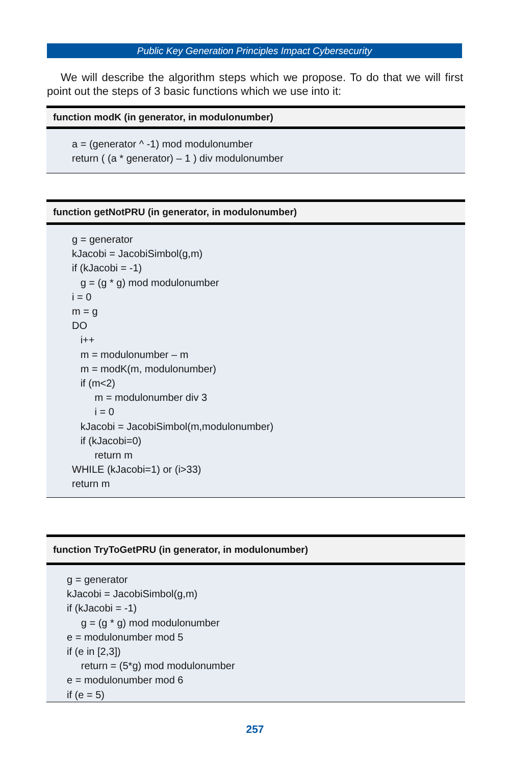Public Key Generation Principles Impact Cybersecurity
We will describe the algorithm steps which we propose. To do that we will first point out the steps of 3 basic functions which we use into it:
| function modK (in generator, in modulonumber) |
| --- |
| a = (generator ^ -1) mod modulonumber return ( (a * generator) – 1 ) div modulonumber |
| function getNotPRU (in generator, in modulonumber) |
| --- |
| g = generator kJacobi = JacobiSimbol(g,m) if (kJacobi = -1) g = (g * g) mod modulonumber i = 0 m = g DO i++ m = modulonumber – m m = modK(m, modulonumber) if (m<2) m = modulonumber div 3 i = 0 kJacobi = JacobiSimbol(m,modulonumber) if (kJacobi=0) return m WHILE (kJacobi=1) or (i>33) return m |
| function TryToGetPRU (in generator, in modulonumber) |
| --- |
| g = generator kJacobi = JacobiSimbol(g,m) if (kJacobi = -1) g = (g * g) mod modulonumber e = modulonumber mod 5 if (e in [2,3]) return = (5*g) mod modulonumber e = modulonumber mod 6 if (e = 5) |
257